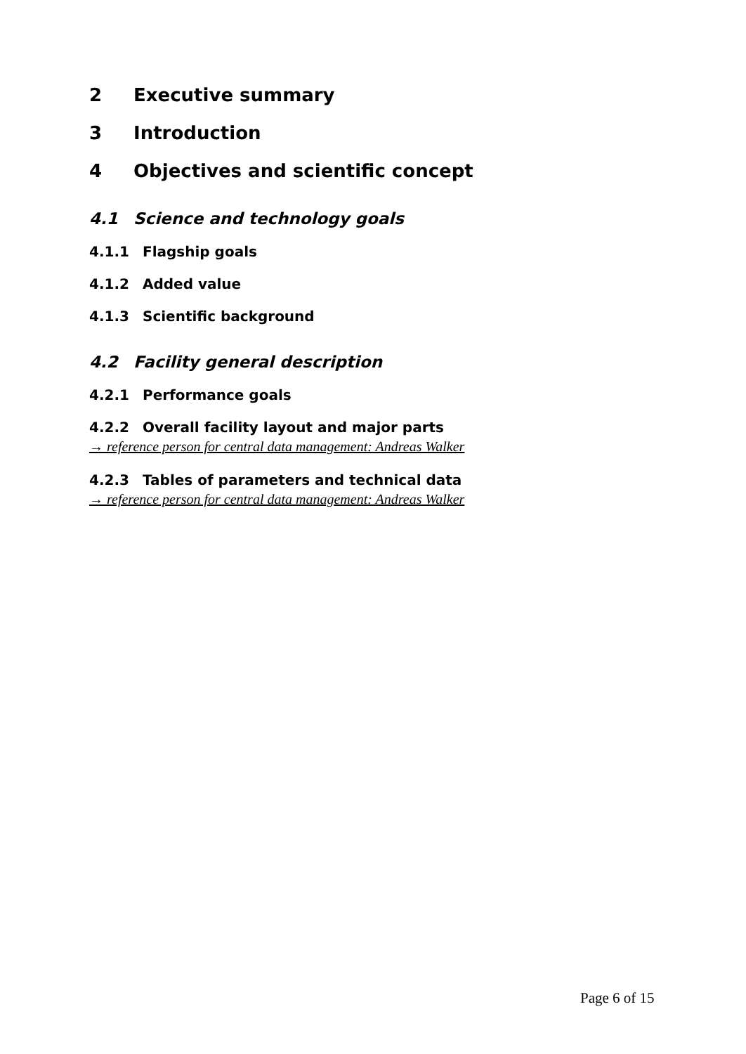2 Executive summary
3 Introduction
4 Objectives and scientific concept
4.1 Science and technology goals
4.1.1 Flagship goals
4.1.2 Added value
4.1.3 Scientific background
4.2 Facility general description
4.2.1 Performance goals
4.2.2 Overall facility layout and major parts
→ reference person for central data management: Andreas Walker
4.2.3 Tables of parameters and technical data
→ reference person for central data management: Andreas Walker
Page 6 of 15